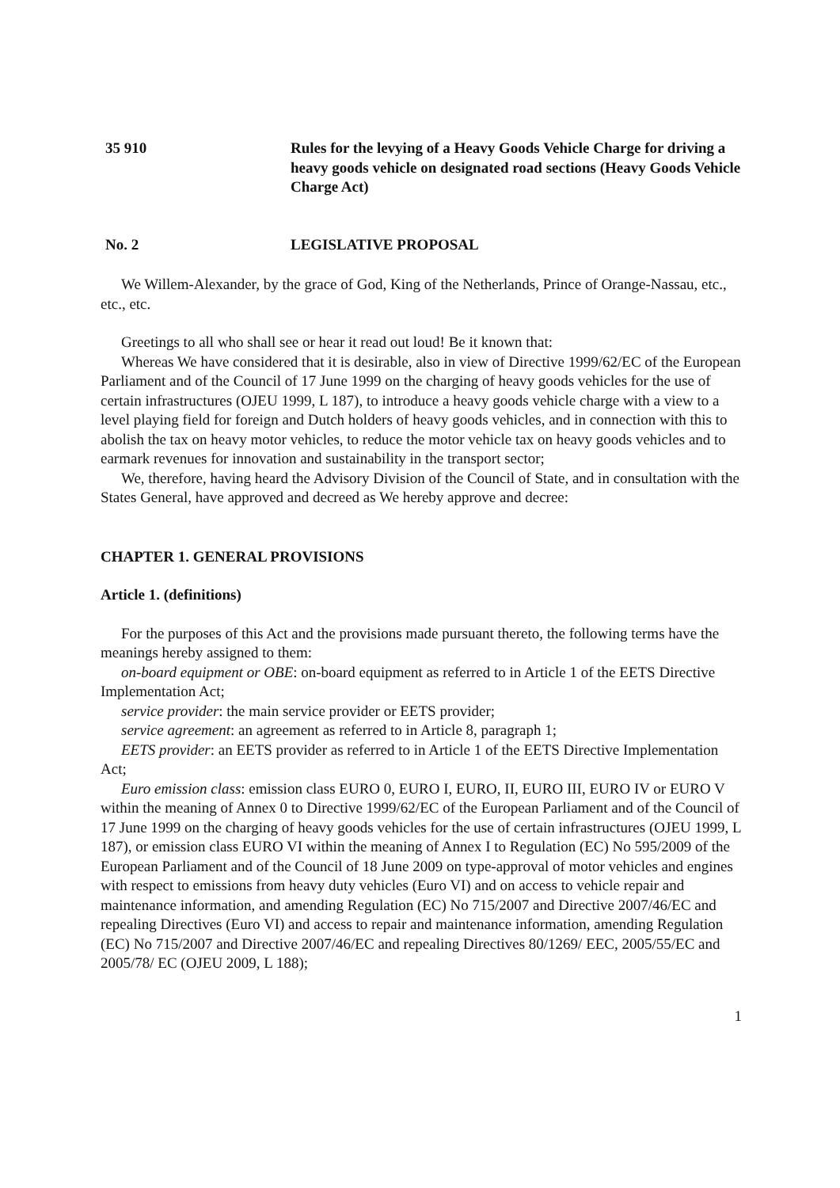35 910 Rules for the levying of a Heavy Goods Vehicle Charge for driving a heavy goods vehicle on designated road sections (Heavy Goods Vehicle Charge Act)
No. 2 LEGISLATIVE PROPOSAL
We Willem-Alexander, by the grace of God, King of the Netherlands, Prince of Orange-Nassau, etc., etc., etc.
Greetings to all who shall see or hear it read out loud! Be it known that:
Whereas We have considered that it is desirable, also in view of Directive 1999/62/EC of the European Parliament and of the Council of 17 June 1999 on the charging of heavy goods vehicles for the use of certain infrastructures (OJEU 1999, L 187), to introduce a heavy goods vehicle charge with a view to a level playing field for foreign and Dutch holders of heavy goods vehicles, and in connection with this to abolish the tax on heavy motor vehicles, to reduce the motor vehicle tax on heavy goods vehicles and to earmark revenues for innovation and sustainability in the transport sector;
We, therefore, having heard the Advisory Division of the Council of State, and in consultation with the States General, have approved and decreed as We hereby approve and decree:
CHAPTER 1. GENERAL PROVISIONS
Article 1. (definitions)
For the purposes of this Act and the provisions made pursuant thereto, the following terms have the meanings hereby assigned to them:
on-board equipment or OBE: on-board equipment as referred to in Article 1 of the EETS Directive Implementation Act;
service provider: the main service provider or EETS provider;
service agreement: an agreement as referred to in Article 8, paragraph 1;
EETS provider: an EETS provider as referred to in Article 1 of the EETS Directive Implementation Act;
Euro emission class: emission class EURO 0, EURO I, EURO, II, EURO III, EURO IV or EURO V within the meaning of Annex 0 to Directive 1999/62/EC of the European Parliament and of the Council of 17 June 1999 on the charging of heavy goods vehicles for the use of certain infrastructures (OJEU 1999, L 187), or emission class EURO VI within the meaning of Annex I to Regulation (EC) No 595/2009 of the European Parliament and of the Council of 18 June 2009 on type-approval of motor vehicles and engines with respect to emissions from heavy duty vehicles (Euro VI) and on access to vehicle repair and maintenance information, and amending Regulation (EC) No 715/2007 and Directive 2007/46/EC and repealing Directives (Euro VI) and access to repair and maintenance information, amending Regulation (EC) No 715/2007 and Directive 2007/46/EC and repealing Directives 80/1269/ EEC, 2005/55/EC and 2005/78/ EC (OJEU 2009, L 188);
1